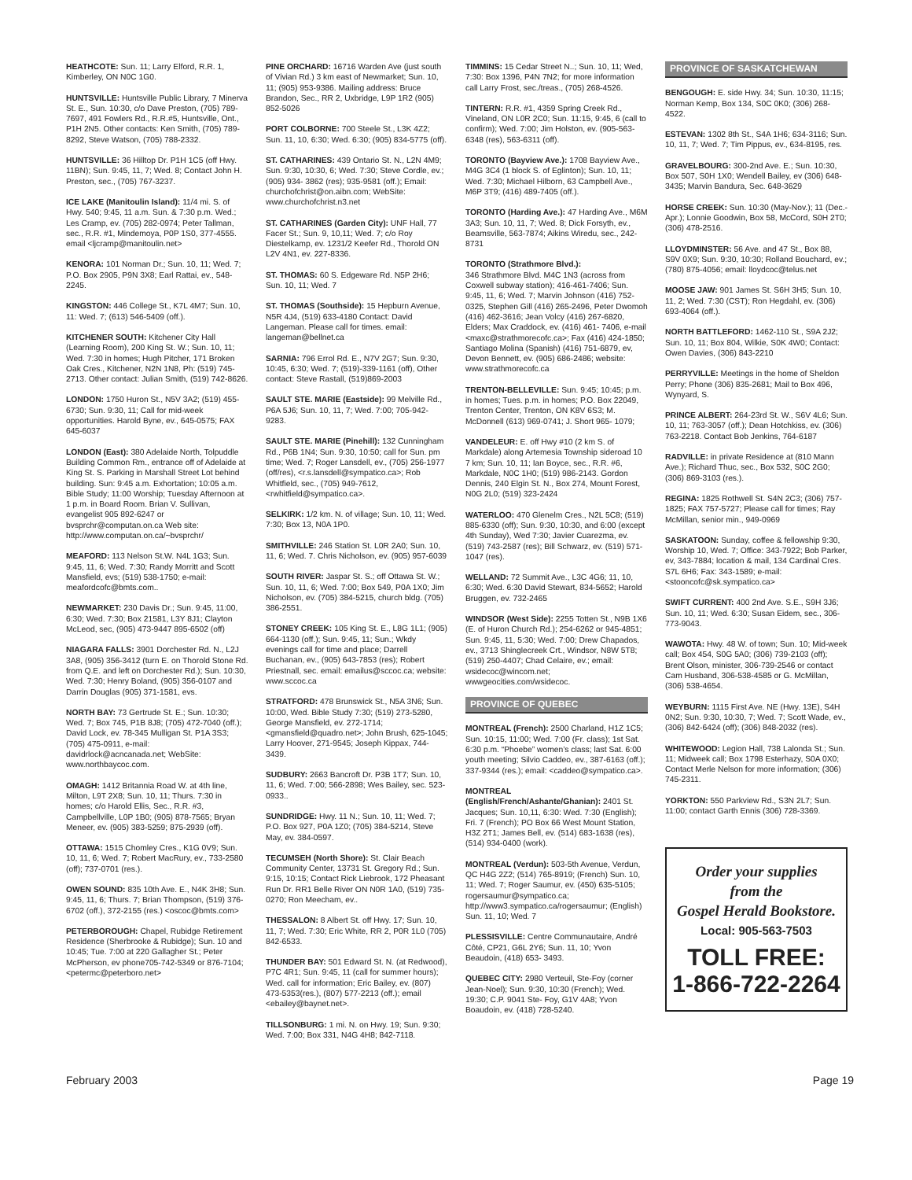HEATHCOTE: Sun. 11; Larry Elford, R.R. 1, Kimberley, ON N0C 1G0.
HUNTSVILLE: Huntsville Public Library, 7 Minerva St. E., Sun. 10:30, c/o Dave Preston, (705) 789-7697, 491 Fowlers Rd., R.R.#5, Huntsville, Ont., P1H 2N5. Other contacts: Ken Smith, (705) 789-8292, Steve Watson, (705) 788-2332.
HUNTSVILLE: 36 Hilltop Dr. P1H 1C5 (off Hwy. 11BN); Sun. 9:45, 11, 7; Wed. 8; Contact John H. Preston, sec., (705) 767-3237.
ICE LAKE (Manitoulin Island): 11/4 mi. S. of Hwy. 540; 9:45, 11 a.m. Sun. & 7:30 p.m. Wed.; Les Cramp, ev. (705) 282-0974; Peter Tallman, sec., R.R. #1, Mindemoya, P0P 1S0, 377-4555. email <ljcramp@manitoulin.net>
KENORA: 101 Norman Dr.; Sun. 10, 11; Wed. 7; P.O. Box 2905, P9N 3X8; Earl Rattai, ev., 548-2245.
KINGSTON: 446 College St., K7L 4M7; Sun. 10, 11: Wed. 7; (613) 546-5409 (off.).
KITCHENER SOUTH: Kitchener City Hall (Learning Room), 200 King St. W.; Sun. 10, 11; Wed. 7:30 in homes; Hugh Pitcher, 171 Broken Oak Cres., Kitchener, N2N 1N8, Ph: (519) 745-2713. Other contact: Julian Smith, (519) 742-8626.
LONDON: 1750 Huron St., N5V 3A2; (519) 455-6730; Sun. 9:30, 11; Call for mid-week opportunities. Harold Byne, ev., 645-0575; FAX 645-6037
LONDON (East): 380 Adelaide North, Tolpuddle Building Common Rm., entrance off of Adelaide at King St. S. Parking in Marshall Street Lot behind building. Sun: 9:45 a.m. Exhortation; 10:05 a.m. Bible Study; 11:00 Worship; Tuesday Afternoon at 1 p.m. in Board Room. Brian V. Sullivan, evangelist 905 892-6247 or bvsprchr@computan.on.ca Web site: http://www.computan.on.ca/~bvsprchr/
MEAFORD: 113 Nelson St.W. N4L 1G3; Sun. 9:45, 11, 6; Wed. 7:30; Randy Morritt and Scott Mansfield, evs; (519) 538-1750; e-mail: meafordcofc@bmts.com..
NEWMARKET: 230 Davis Dr.; Sun. 9:45, 11:00, 6:30; Wed. 7:30; Box 21581, L3Y 8J1; Clayton McLeod, sec, (905) 473-9447 895-6502 (off)
NIAGARA FALLS: 3901 Dorchester Rd. N., L2J 3A8, (905) 356-3412 (turn E. on Thorold Stone Rd. from Q.E. and left on Dorchester Rd.); Sun. 10:30, Wed. 7:30; Henry Boland, (905) 356-0107 and Darrin Douglas (905) 371-1581, evs.
NORTH BAY: 73 Gertrude St. E.; Sun. 10:30; Wed. 7; Box 745, P1B 8J8; (705) 472-7040 (off.); David Lock, ev. 78-345 Mulligan St. P1A 3S3; (705) 475-0911, e-mail: davidrlock@acncanada.net; WebSite: www.northbaycoc.com.
OMAGH: 1412 Britannia Road W. at 4th line, Milton, L9T 2X8; Sun. 10, 11; Thurs. 7:30 in homes; c/o Harold Ellis, Sec., R.R. #3, Campbellville, L0P 1B0; (905) 878-7565; Bryan Meneer, ev. (905) 383-5259; 875-2939 (off).
OTTAWA: 1515 Chomley Cres., K1G 0V9; Sun. 10, 11, 6; Wed. 7; Robert MacRury, ev., 733-2580 (off); 737-0701 (res.).
OWEN SOUND: 835 10th Ave. E., N4K 3H8; Sun. 9:45, 11, 6; Thurs. 7; Brian Thompson, (519) 376-6702 (off.), 372-2155 (res.) <oscoc@bmts.com>
PETERBOROUGH: Chapel, Rubidge Retirement Residence (Sherbrooke & Rubidge); Sun. 10 and 10:45; Tue. 7:00 at 220 Gallagher St.; Peter McPherson, ev phone705-742-5349 or 876-7104; <petermc@peterboro.net>
PINE ORCHARD: 16716 Warden Ave (just south of Vivian Rd.) 3 km east of Newmarket; Sun. 10, 11; (905) 953-9386. Mailing address: Bruce Brandon, Sec., RR 2, Uxbridge, L9P 1R2 (905) 852-5026
PORT COLBORNE: 700 Steele St., L3K 4Z2; Sun. 11, 10, 6:30; Wed. 6:30; (905) 834-5775 (off).
ST. CATHARINES: 439 Ontario St. N., L2N 4M9; Sun. 9:30, 10:30, 6; Wed. 7:30; Steve Cordle, ev.; (905) 934- 3862 (res); 935-9581 (off.); Email: churchofchrist@on.aibn.com; WebSite: www.churchofchrist.n3.net
ST. CATHARINES (Garden City): UNF Hall, 77 Facer St.; Sun. 9, 10,11; Wed. 7; c/o Roy Diestelkamp, ev. 1231/2 Keefer Rd., Thorold ON L2V 4N1, ev. 227-8336.
ST. THOMAS: 60 S. Edgeware Rd. N5P 2H6; Sun. 10, 11; Wed. 7
ST. THOMAS (Southside): 15 Hepburn Avenue, N5R 4J4, (519) 633-4180 Contact: David Langeman. Please call for times. email: langeman@bellnet.ca
SARNIA: 796 Errol Rd. E., N7V 2G7; Sun. 9:30, 10:45, 6:30; Wed. 7; (519)-339-1161 (off), Other contact: Steve Rastall, (519)869-2003
SAULT STE. MARIE (Eastside): 99 Melville Rd., P6A 5J6; Sun. 10, 11, 7; Wed. 7:00; 705-942-9283.
SAULT STE. MARIE (Pinehill): 132 Cunningham Rd., P6B 1N4; Sun. 9:30, 10:50; call for Sun. pm time; Wed. 7; Roger Lansdell, ev., (705) 256-1977 (off/res), <r.s.lansdell@sympatico.ca>; Rob Whitfield, sec., (705) 949-7612, <rwhitfield@sympatico.ca>.
SELKIRK: 1/2 km. N. of village; Sun. 10, 11; Wed. 7:30; Box 13, N0A 1P0.
SMITHVILLE: 246 Station St. L0R 2A0; Sun. 10, 11, 6; Wed. 7. Chris Nicholson, ev. (905) 957-6039
SOUTH RIVER: Jaspar St. S.; off Ottawa St. W.; Sun. 10, 11, 6; Wed. 7:00; Box 549, P0A 1X0; Jim Nicholson, ev. (705) 384-5215, church bldg. (705) 386-2551.
STONEY CREEK: 105 King St. E., L8G 1L1; (905) 664-1130 (off.); Sun. 9:45, 11; Sun.; Wkdy evenings call for time and place; Darrell Buchanan, ev., (905) 643-7853 (res); Robert Priestnall, sec. email: emailus@sccoc.ca; website: www.sccoc.ca
STRATFORD: 478 Brunswick St., N5A 3N6; Sun. 10:00, Wed. Bible Study 7:30; (519) 273-5280, George Mansfield, ev. 272-1714; <gmansfield@quadro.net>; John Brush, 625-1045; Larry Hoover, 271-9545; Joseph Kippax, 744-3439.
SUDBURY: 2663 Bancroft Dr. P3B 1T7; Sun. 10, 11, 6; Wed. 7:00; 566-2898; Wes Bailey, sec. 523-0933..
SUNDRIDGE: Hwy. 11 N.; Sun. 10, 11; Wed. 7; P.O. Box 927, P0A 1Z0; (705) 384-5214, Steve May, ev. 384-0597.
TECUMSEH (North Shore): St. Clair Beach Community Center, 13731 St. Gregory Rd.; Sun. 9:15, 10:15; Contact Rick Liebrook, 172 Pheasant Run Dr. RR1 Belle River ON N0R 1A0, (519) 735-0270; Ron Meecham, ev..
THESSALON: 8 Albert St. off Hwy. 17; Sun. 10, 11, 7; Wed. 7:30; Eric White, RR 2, P0R 1L0 (705) 842-6533.
THUNDER BAY: 501 Edward St. N. (at Redwood), P7C 4R1; Sun. 9:45, 11 (call for summer hours); Wed. call for information; Eric Bailey, ev. (807) 473-5353(res.), (807) 577-2213 (off.); email <ebailey@baynet.net>.
TILLSONBURG: 1 mi. N. on Hwy. 19; Sun. 9:30; Wed. 7:00; Box 331, N4G 4H8; 842-7118.
TIMMINS: 15 Cedar Street N..; Sun. 10, 11; Wed, 7:30: Box 1396, P4N 7N2; for more information call Larry Frost, sec./treas., (705) 268-4526.
TINTERN: R.R. #1, 4359 Spring Creek Rd., Vineland, ON L0R 2C0; Sun. 11:15, 9:45, 6 (call to confirm); Wed. 7:00; Jim Holston, ev. (905-563-6348 (res), 563-6311 (off).
TORONTO (Bayview Ave.): 1708 Bayview Ave., M4G 3C4 (1 block S. of Eglinton); Sun. 10, 11; Wed. 7:30; Michael Hilborn, 63 Campbell Ave., M6P 3T9; (416) 489-7405 (off.).
TORONTO (Harding Ave.): 47 Harding Ave., M6M 3A3; Sun. 10, 11, 7; Wed. 8; Dick Forsyth, ev., Beamsville, 563-7874; Aikins Wiredu, sec., 242-8731
TORONTO (Strathmore Blvd.):
346 Strathmore Blvd. M4C 1N3 (across from Coxwell subway station); 416-461-7406; Sun. 9:45, 11, 6; Wed. 7; Marvin Johnson (416) 752-0325, Stephen Gill (416) 265-2496, Peter Dwomoh (416) 462-3616; Jean Volcy (416) 267-6820, Elders; Max Craddock, ev. (416) 461- 7406, e-mail <maxc@strathmorecofc.ca>; Fax (416) 424-1850; Santiago Molina (Spanish) (416) 751-6879, ev, Devon Bennett, ev. (905) 686-2486; website: www.strathmorecofc.ca
TRENTON-BELLEVILLE: Sun. 9:45; 10:45; p.m. in homes; Tues. p.m. in homes; P.O. Box 22049, Trenton Center, Trenton, ON K8V 6S3; M. McDonnell (613) 969-0741; J. Short 965- 1079;
VANDELEUR: E. off Hwy #10 (2 km S. of Markdale) along Artemesia Township sideroad 10 7 km; Sun. 10, 11; Ian Boyce, sec., R.R. #6, Markdale, N0C 1H0; (519) 986-2143. Gordon Dennis, 240 Elgin St. N., Box 274, Mount Forest, N0G 2L0; (519) 323-2424
WATERLOO: 470 Glenelm Cres., N2L 5C8; (519) 885-6330 (off); Sun. 9:30, 10:30, and 6:00 (except 4th Sunday), Wed 7:30; Javier Cuarezma, ev. (519) 743-2587 (res); Bill Schwarz, ev. (519) 571-1047 (res).
WELLAND: 72 Summit Ave., L3C 4G6; 11, 10, 6:30; Wed. 6:30 David Stewart, 834-5652; Harold Bruggen, ev. 732-2465
WINDSOR (West Side): 2255 Totten St., N9B 1X6 (E. of Huron Church Rd.); 254-6262 or 945-4851; Sun. 9:45, 11, 5:30; Wed. 7:00; Drew Chapados, ev., 3713 Shinglecreek Crt., Windsor, N8W 5T8; (519) 250-4407; Chad Celaire, ev.; email: wsidecoc@wincom.net; wwwgeocities.com/wsidecoc.
PROVINCE OF QUEBEC
MONTREAL (French): 2500 Charland, H1Z 1C5; Sun. 10:15, 11:00; Wed. 7:00 (Fr. class); 1st Sat. 6:30 p.m. “Phoebe” women’s class; last Sat. 6:00 youth meeting; Silvio Caddeo, ev., 387-6163 (off.); 337-9344 (res.); email: <caddeo@sympatico.ca>.
MONTREAL (English/French/Ashante/Ghanian): 2401 St. Jacques; Sun. 10,11, 6:30: Wed. 7:30 (English); Fri. 7 (French); PO Box 66 West Mount Station, H3Z 2T1; James Bell, ev. (514) 683-1638 (res), (514) 934-0400 (work).
MONTREAL (Verdun): 503-5th Avenue, Verdun, QC H4G 2Z2; (514) 765-8919; (French) Sun. 10, 11; Wed. 7; Roger Saumur, ev. (450) 635-5105; rogersaumur@sympatico.ca; http://www3.sympatico.ca/rogersaumur; (English) Sun. 11, 10; Wed. 7
PLESSISVILLE: Centre Communautaire, André Côté, CP21, G6L 2Y6; Sun. 11, 10; Yvon Beaudoin, (418) 653- 3493.
QUEBEC CITY: 2980 Verteuil, Ste-Foy (corner Jean-Noel); Sun. 9:30, 10:30 (French); Wed. 19:30; C.P. 9041 Ste- Foy, G1V 4A8; Yvon Boaudoin, ev. (418) 728-5240.
PROVINCE OF SASKATCHEWAN
BENGOUGH: E. side Hwy. 34; Sun. 10:30, 11:15; Norman Kemp, Box 134, S0C 0K0; (306) 268-4522.
ESTEVAN: 1302 8th St., S4A 1H6; 634-3116; Sun. 10, 11, 7; Wed. 7; Tim Pippus, ev., 634-8195, res.
GRAVELBOURG: 300-2nd Ave. E.; Sun. 10:30, Box 507, S0H 1X0; Wendell Bailey, ev (306) 648-3435; Marvin Bandura, Sec. 648-3629
HORSE CREEK: Sun. 10:30 (May-Nov.); 11 (Dec.-Apr.); Lonnie Goodwin, Box 58, McCord, S0H 2T0; (306) 478-2516.
LLOYDMINSTER: 56 Ave. and 47 St., Box 88, S9V 0X9; Sun. 9:30, 10:30; Rolland Bouchard, ev.; (780) 875-4056; email: lloydcoc@telus.net
MOOSE JAW: 901 James St. S6H 3H5; Sun. 10, 11, 2; Wed. 7:30 (CST); Ron Hegdahl, ev. (306) 693-4064 (off.).
NORTH BATTLEFORD: 1462-110 St., S9A 2J2; Sun. 10, 11; Box 804, Wilkie, S0K 4W0; Contact: Owen Davies, (306) 843-2210
PERRYVILLE: Meetings in the home of Sheldon Perry; Phone (306) 835-2681; Mail to Box 496, Wynyard, S.
PRINCE ALBERT: 264-23rd St. W., S6V 4L6; Sun. 10, 11; 763-3057 (off.); Dean Hotchkiss, ev. (306) 763-2218. Contact Bob Jenkins, 764-6187
RADVILLE: in private Residence at (810 Mann Ave.); Richard Thuc, sec., Box 532, S0C 2G0; (306) 869-3103 (res.).
REGINA: 1825 Rothwell St. S4N 2C3; (306) 757-1825; FAX 757-5727; Please call for times; Ray McMillan, senior min., 949-0969
SASKATOON: Sunday, coffee & fellowship 9:30, Worship 10, Wed. 7; Office: 343-7922; Bob Parker, ev, 343-7884; location & mail, 134 Cardinal Cres. S7L 6H6; Fax: 343-1589; e-mail: <stooncofc@sk.sympatico.ca>
SWIFT CURRENT: 400 2nd Ave. S.E., S9H 3J6; Sun. 10, 11; Wed. 6:30; Susan Eidem, sec., 306-773-9043.
WAWOTA: Hwy. 48 W. of town; Sun. 10; Mid-week call; Box 454, S0G 5A0; (306) 739-2103 (off); Brent Olson, minister, 306-739-2546 or contact Cam Husband, 306-538-4585 or G. McMillan, (306) 538-4654.
WEYBURN: 1115 First Ave. NE (Hwy. 13E), S4H 0N2; Sun. 9:30, 10:30, 7; Wed. 7; Scott Wade, ev., (306) 842-6424 (off); (306) 848-2032 (res).
WHITEWOOD: Legion Hall, 738 Lalonda St.; Sun. 11; Midweek call; Box 1798 Esterhazy, S0A 0X0; Contact Merle Nelson for more information; (306) 745-2311.
YORKTON: 550 Parkview Rd., S3N 2L7; Sun. 11:00; contact Garth Ennis (306) 728-3369.
Order your supplies
from the
Gospel Herald Bookstore.
Local: 905-563-7503
TOLL FREE:
1-866-722-2264
February 2003 Page 19